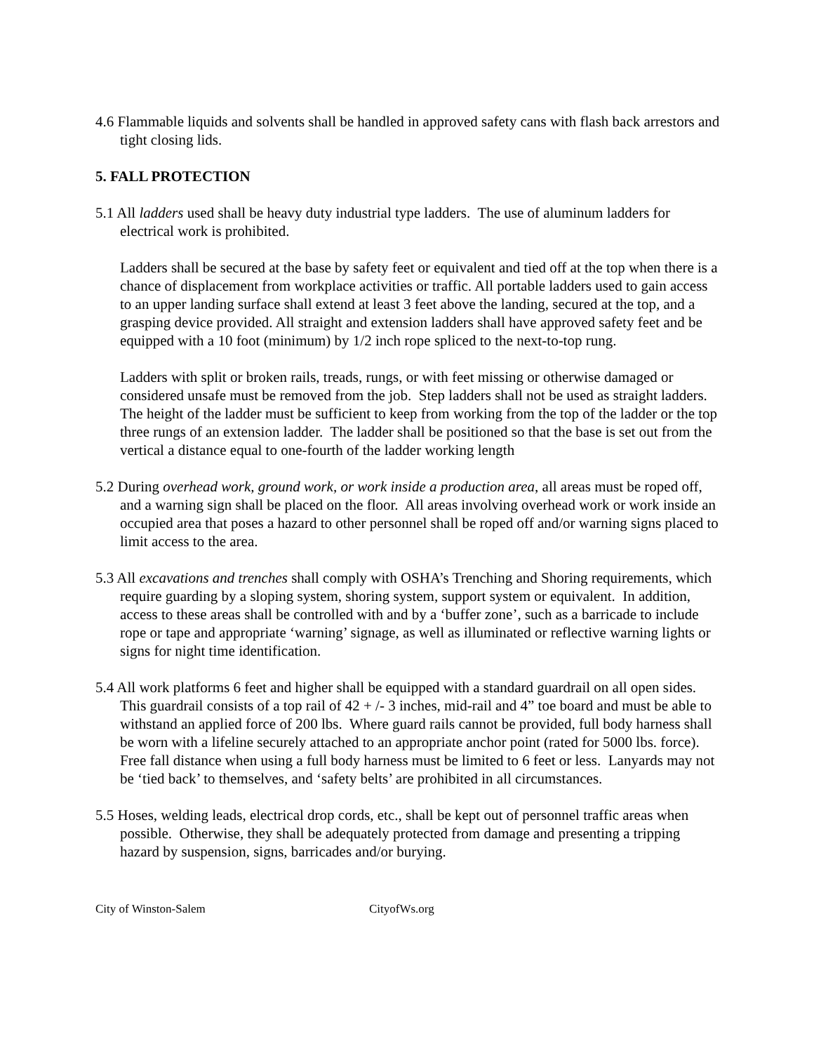4.6 Flammable liquids and solvents shall be handled in approved safety cans with flash back arrestors and tight closing lids.
5. FALL PROTECTION
5.1 All ladders used shall be heavy duty industrial type ladders. The use of aluminum ladders for electrical work is prohibited.
Ladders shall be secured at the base by safety feet or equivalent and tied off at the top when there is a chance of displacement from workplace activities or traffic. All portable ladders used to gain access to an upper landing surface shall extend at least 3 feet above the landing, secured at the top, and a grasping device provided. All straight and extension ladders shall have approved safety feet and be equipped with a 10 foot (minimum) by 1/2 inch rope spliced to the next-to-top rung.
Ladders with split or broken rails, treads, rungs, or with feet missing or otherwise damaged or considered unsafe must be removed from the job. Step ladders shall not be used as straight ladders. The height of the ladder must be sufficient to keep from working from the top of the ladder or the top three rungs of an extension ladder. The ladder shall be positioned so that the base is set out from the vertical a distance equal to one-fourth of the ladder working length
5.2 During overhead work, ground work, or work inside a production area, all areas must be roped off, and a warning sign shall be placed on the floor. All areas involving overhead work or work inside an occupied area that poses a hazard to other personnel shall be roped off and/or warning signs placed to limit access to the area.
5.3 All excavations and trenches shall comply with OSHA’s Trenching and Shoring requirements, which require guarding by a sloping system, shoring system, support system or equivalent. In addition, access to these areas shall be controlled with and by a ‘buffer zone’, such as a barricade to include rope or tape and appropriate ‘warning’ signage, as well as illuminated or reflective warning lights or signs for night time identification.
5.4 All work platforms 6 feet and higher shall be equipped with a standard guardrail on all open sides. This guardrail consists of a top rail of 42 + /- 3 inches, mid-rail and 4” toe board and must be able to withstand an applied force of 200 lbs. Where guard rails cannot be provided, full body harness shall be worn with a lifeline securely attached to an appropriate anchor point (rated for 5000 lbs. force). Free fall distance when using a full body harness must be limited to 6 feet or less. Lanyards may not be ‘tied back’ to themselves, and ‘safety belts’ are prohibited in all circumstances.
5.5 Hoses, welding leads, electrical drop cords, etc., shall be kept out of personnel traffic areas when possible. Otherwise, they shall be adequately protected from damage and presenting a tripping hazard by suspension, signs, barricades and/or burying.
City of Winston-Salem CityofWs.org